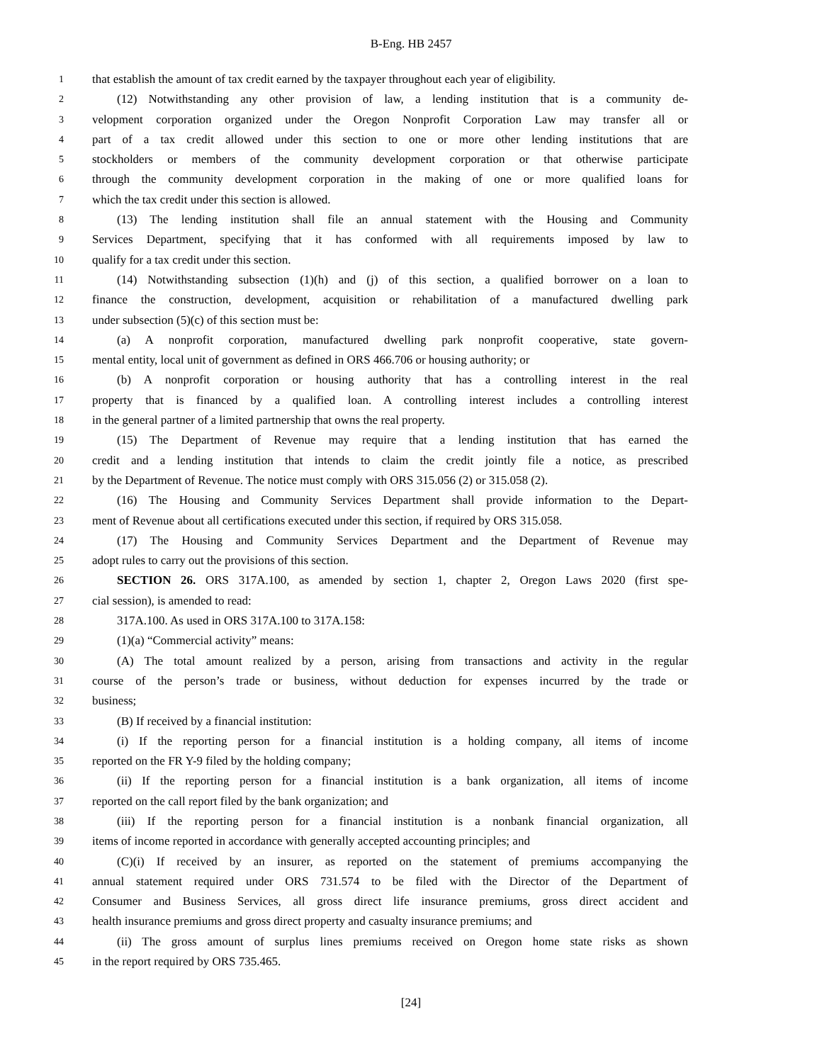B-Eng. HB 2457
1 that establish the amount of tax credit earned by the taxpayer throughout each year of eligibility.
2 (12) Notwithstanding any other provision of law, a lending institution that is a community de-
3 velopment corporation organized under the Oregon Nonprofit Corporation Law may transfer all or
4 part of a tax credit allowed under this section to one or more other lending institutions that are
5 stockholders or members of the community development corporation or that otherwise participate
6 through the community development corporation in the making of one or more qualified loans for
7 which the tax credit under this section is allowed.
8 (13) The lending institution shall file an annual statement with the Housing and Community
9 Services Department, specifying that it has conformed with all requirements imposed by law to
10 qualify for a tax credit under this section.
11 (14) Notwithstanding subsection (1)(h) and (j) of this section, a qualified borrower on a loan to
12 finance the construction, development, acquisition or rehabilitation of a manufactured dwelling park
13 under subsection (5)(c) of this section must be:
14 (a) A nonprofit corporation, manufactured dwelling park nonprofit cooperative, state govern-
15 mental entity, local unit of government as defined in ORS 466.706 or housing authority; or
16 (b) A nonprofit corporation or housing authority that has a controlling interest in the real
17 property that is financed by a qualified loan. A controlling interest includes a controlling interest
18 in the general partner of a limited partnership that owns the real property.
19 (15) The Department of Revenue may require that a lending institution that has earned the
20 credit and a lending institution that intends to claim the credit jointly file a notice, as prescribed
21 by the Department of Revenue. The notice must comply with ORS 315.056 (2) or 315.058 (2).
22 (16) The Housing and Community Services Department shall provide information to the Depart-
23 ment of Revenue about all certifications executed under this section, if required by ORS 315.058.
24 (17) The Housing and Community Services Department and the Department of Revenue may
25 adopt rules to carry out the provisions of this section.
26 SECTION 26. ORS 317A.100, as amended by section 1, chapter 2, Oregon Laws 2020 (first spe-
27 cial session), is amended to read:
28 317A.100. As used in ORS 317A.100 to 317A.158:
29 (1)(a) “Commercial activity” means:
30 (A) The total amount realized by a person, arising from transactions and activity in the regular
31 course of the person’s trade or business, without deduction for expenses incurred by the trade or
32 business;
33 (B) If received by a financial institution:
34 (i) If the reporting person for a financial institution is a holding company, all items of income
35 reported on the FR Y-9 filed by the holding company;
36 (ii) If the reporting person for a financial institution is a bank organization, all items of income
37 reported on the call report filed by the bank organization; and
38 (iii) If the reporting person for a financial institution is a nonbank financial organization, all
39 items of income reported in accordance with generally accepted accounting principles; and
40 (C)(i) If received by an insurer, as reported on the statement of premiums accompanying the
41 annual statement required under ORS 731.574 to be filed with the Director of the Department of
42 Consumer and Business Services, all gross direct life insurance premiums, gross direct accident and
43 health insurance premiums and gross direct property and casualty insurance premiums; and
44 (ii) The gross amount of surplus lines premiums received on Oregon home state risks as shown
45 in the report required by ORS 735.465.
[24]